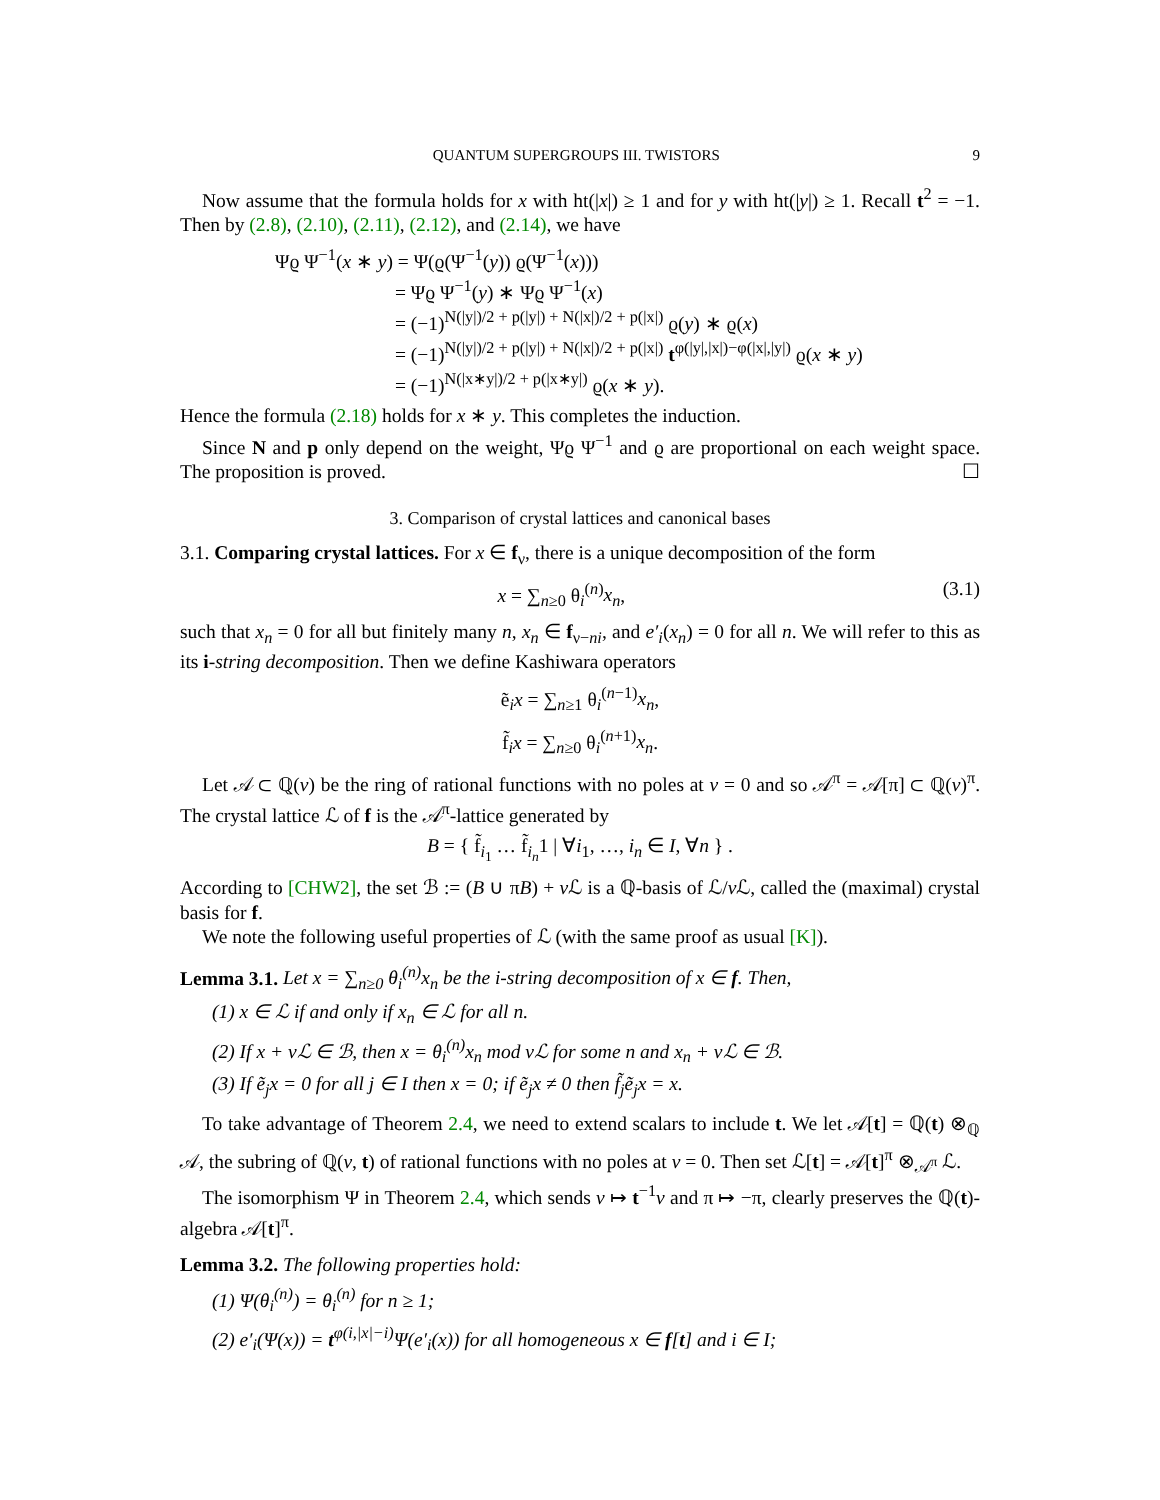QUANTUM SUPERGROUPS III. TWISTORS 9
Now assume that the formula holds for x with ht(|x|) ≥ 1 and for y with ht(|y|) ≥ 1. Recall t<sup>2</sup> = −1. Then by (2.8), (2.10), (2.11), (2.12), and (2.14), we have
Ψϱ Ψ<sup>−1</sup>(x ∗ y) = Ψ(ϱ(Ψ<sup>−1</sup>(y)) ϱ(Ψ<sup>−1</sup>(x)))
= Ψϱ Ψ<sup>−1</sup>(y) ∗ Ψϱ Ψ<sup>−1</sup>(x)
= (−1)<sup>N(|y|)/2 + p(|y|) + N(|x|)/2 + p(|x|)</sup> ϱ(y) ∗ ϱ(x)
= (−1)<sup>N(|y|)/2 + p(|y|) + N(|x|)/2 + p(|x|)</sup> t<sup>φ(|y|,|x|)−φ(|x|,|y|)</sup> ϱ(x ∗ y)
= (−1)<sup>N(|x∗y|)/2 + p(|x∗y|)</sup> ϱ(x ∗ y).
Hence the formula (2.18) holds for x ∗ y. This completes the induction.
Since N and p only depend on the weight, Ψϱ Ψ<sup>−1</sup> and ϱ are proportional on each weight space. The proposition is proved. ☐
3. Comparison of crystal lattices and canonical bases
3.1. Comparing crystal lattices. For x ∈ f<sub>ν</sub>, there is a unique decomposition of the form
x = ∑<sub>n≥0</sub> θ<sub>i</sub><sup>(n)</sup>x<sub>n</sub>, (3.1)
such that x<sub>n</sub> = 0 for all but finitely many n, x<sub>n</sub> ∈ f<sub>ν−ni</sub>, and e′<sub>i</sub>(x<sub>n</sub>) = 0 for all n. We will refer to this as its i-string decomposition. Then we define Kashiwara operators
ẽ<sub>i</sub>x = ∑<sub>n≥1</sub> θ<sub>i</sub><sup>(n−1)</sup>x<sub>n</sub>,
f̃<sub>i</sub>x = ∑<sub>n≥0</sub> θ<sub>i</sub><sup>(n+1)</sup>x<sub>n</sub>.
Let 𝒜 ⊂ ℚ(v) be the ring of rational functions with no poles at v = 0 and so 𝒜<sup>π</sup> = 𝒜[π] ⊂ ℚ(v)<sup>π</sup>. The crystal lattice ℒ of f is the 𝒜<sup>π</sup>-lattice generated by
B = { f̃<sub>i<sub>1</sub></sub> … f̃<sub>i<sub>n</sub></sub>1 | ∀i<sub>1</sub>, …, i<sub>n</sub> ∈ I, ∀n } .
According to [CHW2], the set ℬ := (B ∪ πB) + v ℒ is a ℚ-basis of ℒ/v ℒ, called the (maximal) crystal basis for f.
We note the following useful properties of ℒ (with the same proof as usual [K]).
Lemma 3.1. Let x = ∑<sub>n≥0</sub> θ<sub>i</sub><sup>(n)</sup>x<sub>n</sub> be the i-string decomposition of x ∈ f. Then,
(1) x ∈ ℒ if and only if x<sub>n</sub> ∈ ℒ for all n.
(2) If x + vℒ ∈ ℬ, then x = θ<sub>i</sub><sup>(n)</sup>x<sub>n</sub> mod vℒ for some n and x<sub>n</sub> + vℒ ∈ ℬ.
(3) If ẽ<sub>j</sub>x = 0 for all j ∈ I then x = 0; if ẽ<sub>j</sub>x ≠ 0 then f̃<sub>j</sub>ẽ<sub>j</sub>x = x.
To take advantage of Theorem 2.4, we need to extend scalars to include t. We let 𝒜[t] = ℚ(t) ⊗<sub>ℚ</sub> 𝒜, the subring of ℚ(v, t) of rational functions with no poles at v = 0. Then set ℒ[t] = 𝒜[t]<sup>π</sup> ⊗<sub>𝒜<sup>π</sup></sub> ℒ.
The isomorphism Ψ in Theorem 2.4, which sends v ↦ t<sup>−1</sup>v and π ↦ −π, clearly preserves the ℚ(t)-algebra 𝒜[t]<sup>π</sup>.
Lemma 3.2. The following properties hold:
(1) Ψ(θ<sub>i</sub><sup>(n)</sup>) = θ<sub>i</sub><sup>(n)</sup> for n ≥ 1;
(2) e′<sub>i</sub>(Ψ(x)) = t<sup>φ(i,|x|−i)</sup>Ψ(e′<sub>i</sub>(x)) for all homogeneous x ∈ f[t] and i ∈ I;